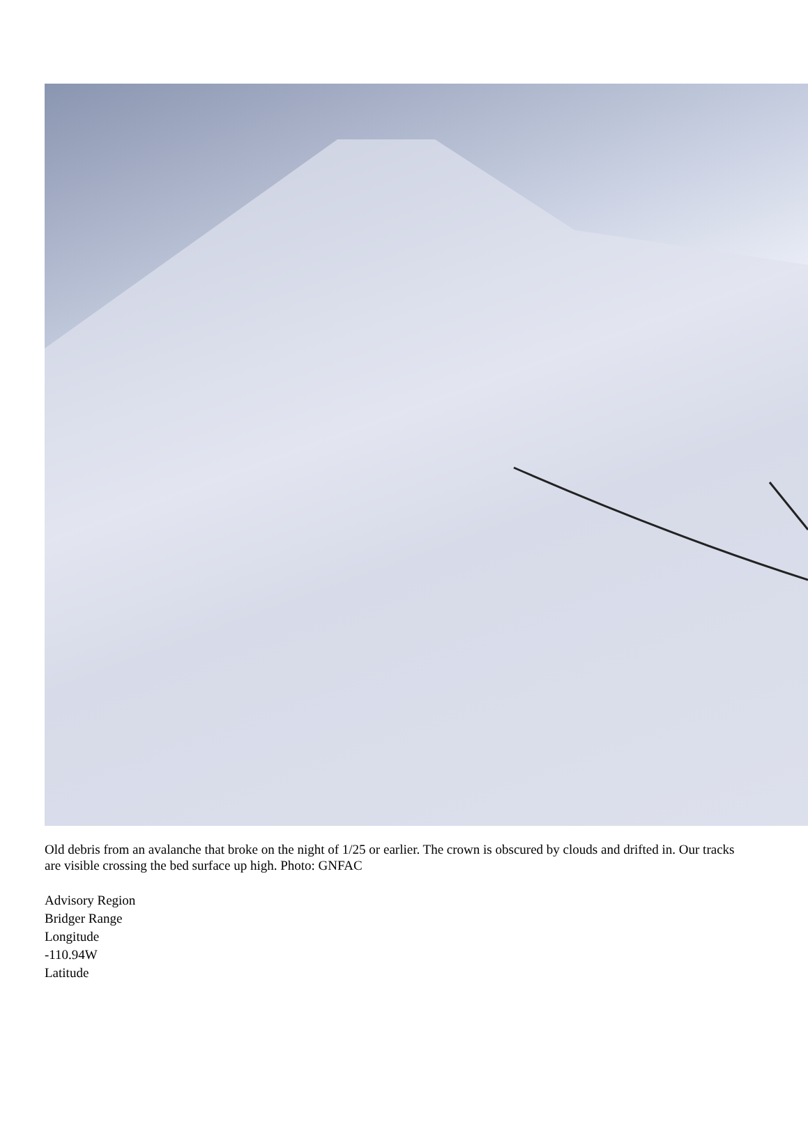Old debris from an avalanche that broke on the night of 1/25 or earlier. The crown is obscured by clouds and drifted in. Our tracks are visible crossing the bed surface up high. Photo: GNFAC
Advisory Region
Bridger Range
Longitude
-110.94W
Latitude